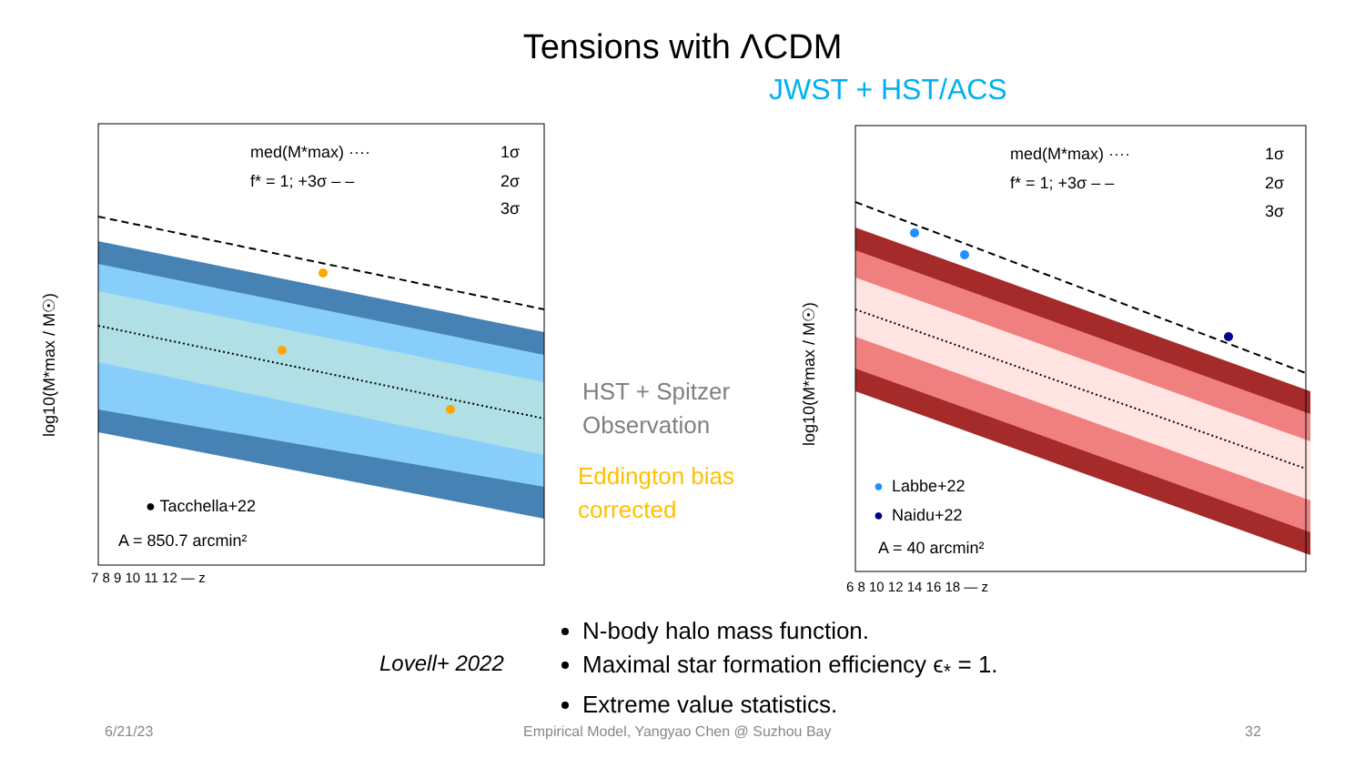Tensions with ΛCDM
JWST + HST/ACS
med(M*max) ····
f* = 1; +3σ ‒ ‒
1σ
2σ
3σ
● Tacchella+22
A = 850.7 arcmin²
log10(M*max / M☉)
7 8 9 10 11 12 — z
HST + Spitzer
Observation
Eddington bias
corrected
med(M*max) ····
f* = 1; +3σ ‒ ‒
1σ
2σ
3σ
●
Labbe+22
●
Naidu+22
A = 40 arcmin²
log10(M*max / M☉)
6 8 10 12 14 16 18 — z
Lovell+ 2022
N-body halo mass function.
Maximal star formation efficiency ϵ<sub>*</sub> = 1.
Extreme value statistics.
6/21/23
Empirical Model, Yangyao Chen @ Suzhou Bay
32